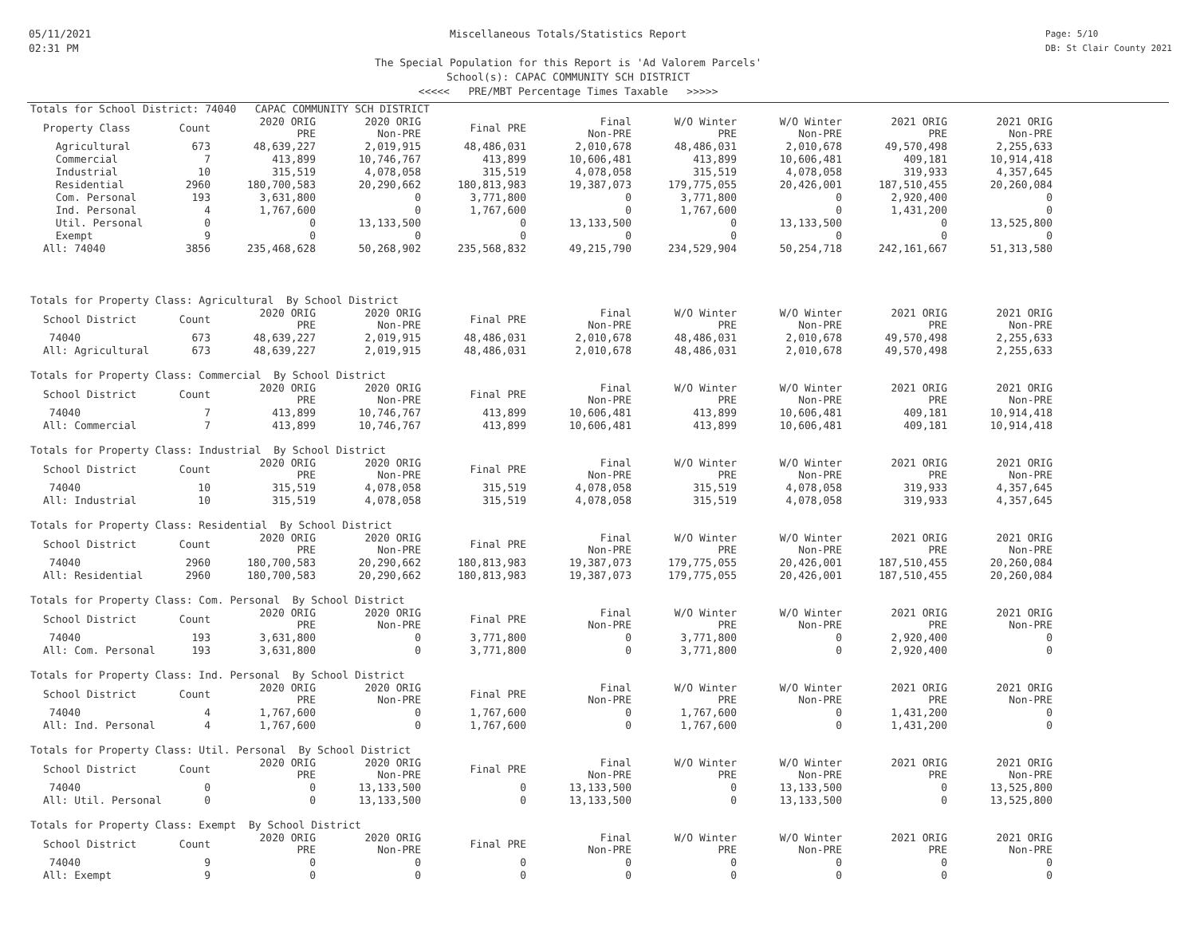05/11/2021
02:31 PM
Miscellaneous Totals/Statistics Report
The Special Population for this Report is 'Ad Valorem Parcels'
School(s): CAPAC COMMUNITY SCH DISTRICT
<<<<< PRE/MBT Percentage Times Taxable >>>>>
Page: 5/10
DB: St Clair County 2021
Totals for School District: 74040 CAPAC COMMUNITY SCH DISTRICT
| Property Class | Count | 2020 ORIG PRE | 2020 ORIG Non-PRE | Final PRE | Final Non-PRE | W/O Winter PRE | W/O Winter Non-PRE | 2021 ORIG PRE | 2021 ORIG Non-PRE |
| --- | --- | --- | --- | --- | --- | --- | --- | --- | --- |
| Agricultural | 673 | 48,639,227 | 2,019,915 | 48,486,031 | 2,010,678 | 48,486,031 | 2,010,678 | 49,570,498 | 2,255,633 |
| Commercial | 7 | 413,899 | 10,746,767 | 413,899 | 10,606,481 | 413,899 | 10,606,481 | 409,181 | 10,914,418 |
| Industrial | 10 | 315,519 | 4,078,058 | 315,519 | 4,078,058 | 315,519 | 4,078,058 | 319,933 | 4,357,645 |
| Residential | 2960 | 180,700,583 | 20,290,662 | 180,813,983 | 19,387,073 | 179,775,055 | 20,426,001 | 187,510,455 | 20,260,084 |
| Com. Personal | 193 | 3,631,800 | 0 | 3,771,800 | 0 | 3,771,800 | 0 | 2,920,400 | 0 |
| Ind. Personal | 4 | 1,767,600 | 0 | 1,767,600 | 0 | 1,767,600 | 0 | 1,431,200 | 0 |
| Util. Personal | 0 | 0 | 13,133,500 | 0 | 13,133,500 | 0 | 13,133,500 | 0 | 13,525,800 |
| Exempt | 9 | 0 | 0 | 0 | 0 | 0 | 0 | 0 | 0 |
| All: 74040 | 3856 | 235,468,628 | 50,268,902 | 235,568,832 | 49,215,790 | 234,529,904 | 50,254,718 | 242,161,667 | 51,313,580 |
Totals for Property Class: Agricultural By School District
| School District | Count | 2020 ORIG PRE | 2020 ORIG Non-PRE | Final PRE | Final Non-PRE | W/O Winter PRE | W/O Winter Non-PRE | 2021 ORIG PRE | 2021 ORIG Non-PRE |
| --- | --- | --- | --- | --- | --- | --- | --- | --- | --- |
| 74040 | 673 | 48,639,227 | 2,019,915 | 48,486,031 | 2,010,678 | 48,486,031 | 2,010,678 | 49,570,498 | 2,255,633 |
| All: Agricultural | 673 | 48,639,227 | 2,019,915 | 48,486,031 | 2,010,678 | 48,486,031 | 2,010,678 | 49,570,498 | 2,255,633 |
Totals for Property Class: Commercial By School District
| School District | Count | 2020 ORIG PRE | 2020 ORIG Non-PRE | Final PRE | Final Non-PRE | W/O Winter PRE | W/O Winter Non-PRE | 2021 ORIG PRE | 2021 ORIG Non-PRE |
| --- | --- | --- | --- | --- | --- | --- | --- | --- | --- |
| 74040 | 7 | 413,899 | 10,746,767 | 413,899 | 10,606,481 | 413,899 | 10,606,481 | 409,181 | 10,914,418 |
| All: Commercial | 7 | 413,899 | 10,746,767 | 413,899 | 10,606,481 | 413,899 | 10,606,481 | 409,181 | 10,914,418 |
Totals for Property Class: Industrial By School District
| School District | Count | 2020 ORIG PRE | 2020 ORIG Non-PRE | Final PRE | Final Non-PRE | W/O Winter PRE | W/O Winter Non-PRE | 2021 ORIG PRE | 2021 ORIG Non-PRE |
| --- | --- | --- | --- | --- | --- | --- | --- | --- | --- |
| 74040 | 10 | 315,519 | 4,078,058 | 315,519 | 4,078,058 | 315,519 | 4,078,058 | 319,933 | 4,357,645 |
| All: Industrial | 10 | 315,519 | 4,078,058 | 315,519 | 4,078,058 | 315,519 | 4,078,058 | 319,933 | 4,357,645 |
Totals for Property Class: Residential By School District
| School District | Count | 2020 ORIG PRE | 2020 ORIG Non-PRE | Final PRE | Final Non-PRE | W/O Winter PRE | W/O Winter Non-PRE | 2021 ORIG PRE | 2021 ORIG Non-PRE |
| --- | --- | --- | --- | --- | --- | --- | --- | --- | --- |
| 74040 | 2960 | 180,700,583 | 20,290,662 | 180,813,983 | 19,387,073 | 179,775,055 | 20,426,001 | 187,510,455 | 20,260,084 |
| All: Residential | 2960 | 180,700,583 | 20,290,662 | 180,813,983 | 19,387,073 | 179,775,055 | 20,426,001 | 187,510,455 | 20,260,084 |
Totals for Property Class: Com. Personal By School District
| School District | Count | 2020 ORIG PRE | 2020 ORIG Non-PRE | Final PRE | Final Non-PRE | W/O Winter PRE | W/O Winter Non-PRE | 2021 ORIG PRE | 2021 ORIG Non-PRE |
| --- | --- | --- | --- | --- | --- | --- | --- | --- | --- |
| 74040 | 193 | 3,631,800 | 0 | 3,771,800 | 0 | 3,771,800 | 0 | 2,920,400 | 0 |
| All: Com. Personal | 193 | 3,631,800 | 0 | 3,771,800 | 0 | 3,771,800 | 0 | 2,920,400 | 0 |
Totals for Property Class: Ind. Personal By School District
| School District | Count | 2020 ORIG PRE | 2020 ORIG Non-PRE | Final PRE | Final Non-PRE | W/O Winter PRE | W/O Winter Non-PRE | 2021 ORIG PRE | 2021 ORIG Non-PRE |
| --- | --- | --- | --- | --- | --- | --- | --- | --- | --- |
| 74040 | 4 | 1,767,600 | 0 | 1,767,600 | 0 | 1,767,600 | 0 | 1,431,200 | 0 |
| All: Ind. Personal | 4 | 1,767,600 | 0 | 1,767,600 | 0 | 1,767,600 | 0 | 1,431,200 | 0 |
Totals for Property Class: Util. Personal By School District
| School District | Count | 2020 ORIG PRE | 2020 ORIG Non-PRE | Final PRE | Final Non-PRE | W/O Winter PRE | W/O Winter Non-PRE | 2021 ORIG PRE | 2021 ORIG Non-PRE |
| --- | --- | --- | --- | --- | --- | --- | --- | --- | --- |
| 74040 | 0 | 0 | 13,133,500 | 0 | 13,133,500 | 0 | 13,133,500 | 0 | 13,525,800 |
| All: Util. Personal | 0 | 0 | 13,133,500 | 0 | 13,133,500 | 0 | 13,133,500 | 0 | 13,525,800 |
Totals for Property Class: Exempt By School District
| School District | Count | 2020 ORIG PRE | 2020 ORIG Non-PRE | Final PRE | Final Non-PRE | W/O Winter PRE | W/O Winter Non-PRE | 2021 ORIG PRE | 2021 ORIG Non-PRE |
| --- | --- | --- | --- | --- | --- | --- | --- | --- | --- |
| 74040 | 9 | 0 | 0 | 0 | 0 | 0 | 0 | 0 | 0 |
| All: Exempt | 9 | 0 | 0 | 0 | 0 | 0 | 0 | 0 | 0 |